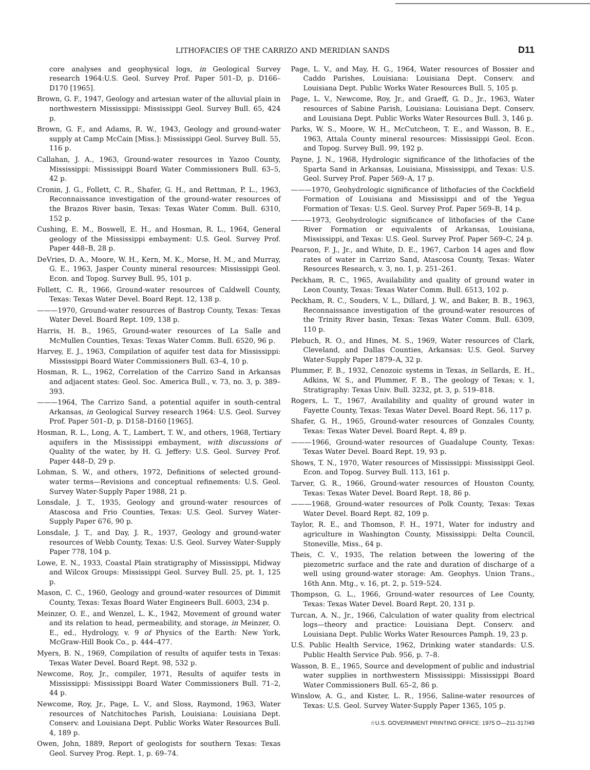LITHOFACIES OF THE CARRIZO AND MERIDIAN SANDS D11
core analyses and geophysical logs, in Geological Survey research 1964:U.S. Geol. Survey Prof. Paper 501–D, p. D166–D170 [1965].
Brown, G. F., 1947, Geology and artesian water of the alluvial plain in northwestern Mississippi: Mississippi Geol. Survey Bull. 65, 424 p.
Brown, G. F., and Adams, R. W., 1943, Geology and ground-water supply at Camp McCain [Miss.]: Mississippi Geol. Survey Bull. 55, 116 p.
Callahan, J. A., 1963, Ground-water resources in Yazoo County, Mississippi: Mississippi Board Water Commissioners Bull. 63–5, 42 p.
Cronin, J. G., Follett, C. R., Shafer, G. H., and Rettman, P. L., 1963, Reconnaissance investigation of the ground-water resources of the Brazos River basin, Texas: Texas Water Comm. Bull. 6310, 152 p.
Cushing, E. M., Boswell, E. H., and Hosman, R. L., 1964, General geology of the Mississippi embayment: U.S. Geol. Survey Prof. Paper 448–B, 28 p.
DeVries, D. A., Moore, W. H., Kern, M. K., Morse, H. M., and Murray, G. E., 1963, Jasper County mineral resources: Mississippi Geol. Econ. and Topog. Survey Bull. 95, 101 p.
Follett, C. R., 1966, Ground-water resources of Caldwell County, Texas: Texas Water Devel. Board Rept. 12, 138 p.
———1970, Ground-water resources of Bastrop County, Texas: Texas Water Devel. Board Rept. 109, 138 p.
Harris, H. B., 1965, Ground-water resources of La Salle and McMullen Counties, Texas: Texas Water Comm. Bull. 6520, 96 p.
Harvey, E. J., 1963, Compilation of aquifer test data for Mississippi: Mississippi Board Water Commissioners Bull. 63–4, 10 p.
Hosman, R. L., 1962, Correlation of the Carrizo Sand in Arkansas and adjacent states: Geol. Soc. America Bull., v. 73, no. 3, p. 389–393.
———1964, The Carrizo Sand, a potential aquifer in south-central Arkansas, in Geological Survey research 1964: U.S. Geol. Survey Prof. Paper 501–D, p. D158–D160 [1965].
Hosman, R. L., Long, A. T., Lambert, T. W., and others, 1968, Tertiary aquifers in the Mississippi embayment, with discussions of Quality of the water, by H. G. Jeffery: U.S. Geol. Survey Prof. Paper 448–D, 29 p.
Lohman, S. W., and others, 1972, Definitions of selected ground-water terms—Revisions and conceptual refinements: U.S. Geol. Survey Water-Supply Paper 1988, 21 p.
Lonsdale, J. T., 1935, Geology and ground-water resources of Atascosa and Frio Counties, Texas: U.S. Geol. Survey Water-Supply Paper 676, 90 p.
Lonsdale, J. T., and Day, J. R., 1937, Geology and ground-water resources of Webb County, Texas: U.S. Geol. Survey Water-Supply Paper 778, 104 p.
Lowe, E. N., 1933, Coastal Plain stratigraphy of Mississippi, Midway and Wilcox Groups: Mississippi Geol. Survey Bull. 25, pt. 1, 125 p.
Mason, C. C., 1960, Geology and ground-water resources of Dimmit County, Texas: Texas Board Water Engineers Bull. 6003, 234 p.
Meinzer, O. E., and Wenzel, L. K., 1942, Movement of ground water and its relation to head, permeability, and storage, in Meinzer, O. E., ed., Hydrology, v. 9 of Physics of the Earth: New York, McGraw-Hill Book Co., p. 444–477.
Myers, B. N., 1969, Compilation of results of aquifer tests in Texas: Texas Water Devel. Board Rept. 98, 532 p.
Newcome, Roy, Jr., compiler, 1971, Results of aquifer tests in Mississippi: Mississippi Board Water Commissioners Bull. 71–2, 44 p.
Newcome, Roy, Jr., Page, L. V., and Sloss, Raymond, 1963, Water resources of Natchitoches Parish, Louisiana: Louisiana Dept. Conserv. and Louisiana Dept. Public Works Water Resources Bull. 4, 189 p.
Owen, John, 1889, Report of geologists for southern Texas: Texas Geol. Survey Prog. Rept. 1, p. 69–74.
Page, L. V., and May, H. G., 1964, Water resources of Bossier and Caddo Parishes, Louisiana: Louisiana Dept. Conserv. and Louisiana Dept. Public Works Water Resources Bull. 5, 105 p.
Page, L. V., Newcome, Roy, Jr., and Graeff, G. D., Jr., 1963, Water resources of Sabine Parish, Louisiana: Louisiana Dept. Conserv. and Louisiana Dept. Public Works Water Resources Bull. 3, 146 p.
Parks, W. S., Moore, W. H., McCutcheon, T. E., and Wasson, B. E., 1963, Attala County mineral resources: Mississippi Geol. Econ. and Topog. Survey Bull. 99, 192 p.
Payne, J. N., 1968, Hydrologic significance of the lithofacies of the Sparta Sand in Arkansas, Louisiana, Mississippi, and Texas: U.S. Geol. Survey Prof. Paper 569–A, 17 p.
———1970, Geohydrologic significance of lithofacies of the Cockfield Formation of Louisiana and Mississippi and of the Yegua Formation of Texas: U.S. Geol. Survey Prof. Paper 569–B, 14 p.
———1973, Geohydrologic significance of lithofacies of the Cane River Formation or equivalents of Arkansas, Louisiana, Mississippi, and Texas: U.S. Geol. Survey Prof. Paper 569–C, 24 p.
Pearson, F. J., Jr., and White, D. E., 1967, Carbon 14 ages and flow rates of water in Carrizo Sand, Atascosa County, Texas: Water Resources Research, v. 3, no. 1, p. 251–261.
Peckham, R. C., 1965, Availability and quality of ground water in Leon County, Texas: Texas Water Comm. Bull. 6513, 102 p.
Peckham, R. C., Souders, V. L., Dillard, J. W., and Baker, B. B., 1963, Reconnaissance investigation of the ground-water resources of the Trinity River basin, Texas: Texas Water Comm. Bull. 6309, 110 p.
Plebuch, R. O., and Hines, M. S., 1969, Water resources of Clark, Cleveland, and Dallas Counties, Arkansas: U.S. Geol. Survey Water-Supply Paper 1879–A, 32 p.
Plummer, F. B., 1932, Cenozoic systems in Texas, in Sellards, E. H., Adkins, W. S., and Plummer, F. B., The geology of Texas; v. 1, Stratigraphy: Texas Univ. Bull. 3232, pt. 3, p. 519–818.
Rogers, L. T., 1967, Availability and quality of ground water in Fayette County, Texas: Texas Water Devel. Board Rept. 56, 117 p.
Shafer, G. H., 1965, Ground-water resources of Gonzales County, Texas: Texas Water Devel. Board Rept. 4, 89 p.
———1966, Ground-water resources of Guadalupe County, Texas: Texas Water Devel. Board Rept. 19, 93 p.
Shows, T. N., 1970, Water resources of Mississippi: Mississippi Geol. Econ. and Topog. Survey Bull. 113, 161 p.
Tarver, G. R., 1966, Ground-water resources of Houston County, Texas: Texas Water Devel. Board Rept. 18, 86 p.
———1968, Ground-water resources of Polk County, Texas: Texas Water Devel. Board Rept. 82, 109 p.
Taylor, R. E., and Thomson, F. H., 1971, Water for industry and agriculture in Washington County, Mississippi: Delta Council, Stoneville, Miss., 64 p.
Theis, C. V., 1935, The relation between the lowering of the piezometric surface and the rate and duration of discharge of a well using ground-water storage: Am. Geophys. Union Trans., 16th Ann. Mtg., v. 16, pt. 2, p. 519–524.
Thompson, G. L., 1966, Ground-water resources of Lee County, Texas: Texas Water Devel. Board Rept. 20, 131 p.
Turcan, A. N., Jr., 1966, Calculation of water quality from electrical logs—theory and practice: Louisiana Dept. Conserv. and Louisiana Dept. Public Works Water Resources Pamph. 19, 23 p.
U.S. Public Health Service, 1962, Drinking water standards: U.S. Public Health Service Pub. 956, p. 7–8.
Wasson, B. E., 1965, Source and development of public and industrial water supplies in northwestern Mississippi: Mississippi Board Water Commissioners Bull. 65–2, 86 p.
Winslow, A. G., and Kister, L. R., 1956, Saline-water resources of Texas: U.S. Geol. Survey Water-Supply Paper 1365, 105 p.
☆U.S. GOVERNMENT PRINTING OFFICE: 1975 O—211-317/49